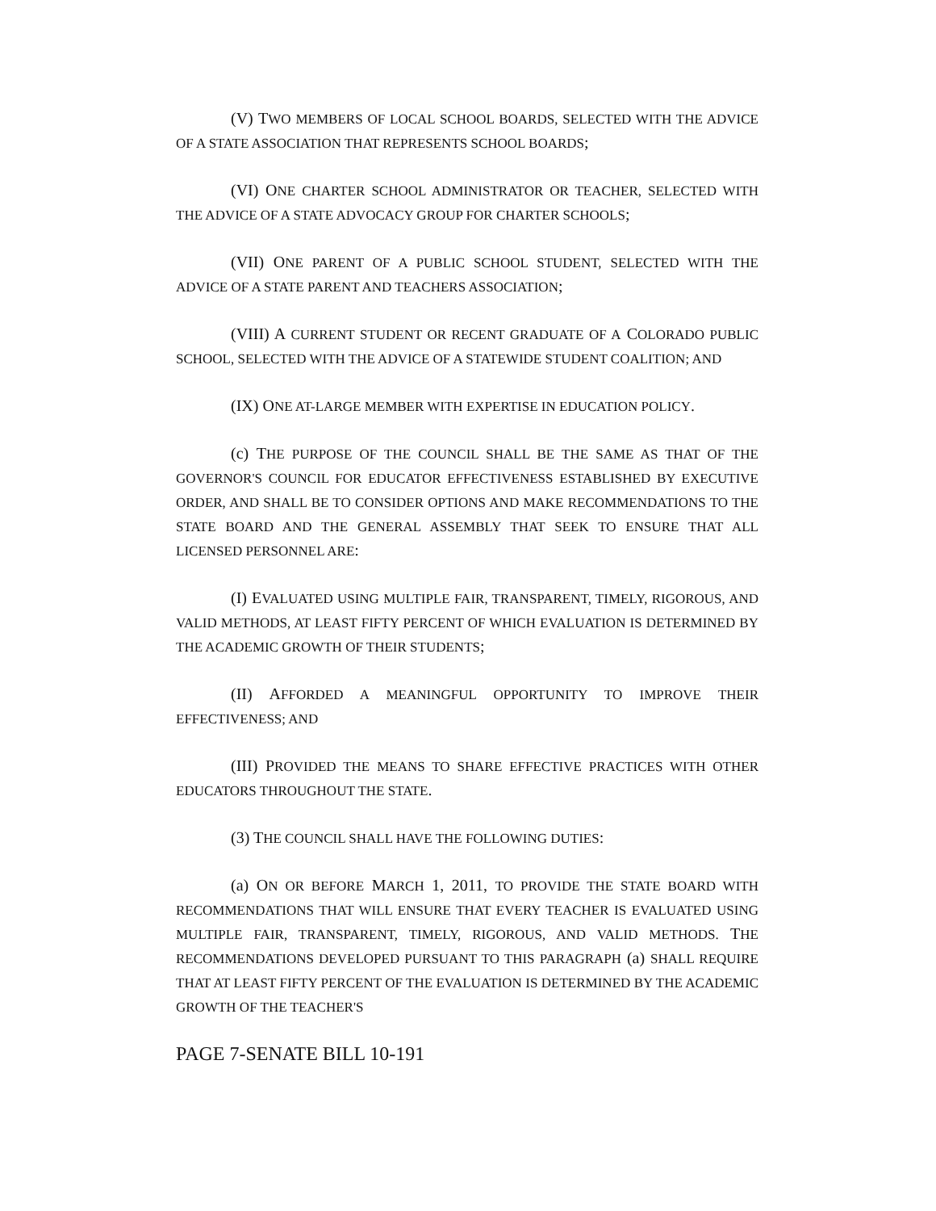(V) TWO MEMBERS OF LOCAL SCHOOL BOARDS, SELECTED WITH THE ADVICE OF A STATE ASSOCIATION THAT REPRESENTS SCHOOL BOARDS;
(VI) ONE CHARTER SCHOOL ADMINISTRATOR OR TEACHER, SELECTED WITH THE ADVICE OF A STATE ADVOCACY GROUP FOR CHARTER SCHOOLS;
(VII) ONE PARENT OF A PUBLIC SCHOOL STUDENT, SELECTED WITH THE ADVICE OF A STATE PARENT AND TEACHERS ASSOCIATION;
(VIII) A CURRENT STUDENT OR RECENT GRADUATE OF A COLORADO PUBLIC SCHOOL, SELECTED WITH THE ADVICE OF A STATEWIDE STUDENT COALITION; AND
(IX) ONE AT-LARGE MEMBER WITH EXPERTISE IN EDUCATION POLICY.
(c) THE PURPOSE OF THE COUNCIL SHALL BE THE SAME AS THAT OF THE GOVERNOR'S COUNCIL FOR EDUCATOR EFFECTIVENESS ESTABLISHED BY EXECUTIVE ORDER, AND SHALL BE TO CONSIDER OPTIONS AND MAKE RECOMMENDATIONS TO THE STATE BOARD AND THE GENERAL ASSEMBLY THAT SEEK TO ENSURE THAT ALL LICENSED PERSONNEL ARE:
(I) EVALUATED USING MULTIPLE FAIR, TRANSPARENT, TIMELY, RIGOROUS, AND VALID METHODS, AT LEAST FIFTY PERCENT OF WHICH EVALUATION IS DETERMINED BY THE ACADEMIC GROWTH OF THEIR STUDENTS;
(II) AFFORDED A MEANINGFUL OPPORTUNITY TO IMPROVE THEIR EFFECTIVENESS; AND
(III) PROVIDED THE MEANS TO SHARE EFFECTIVE PRACTICES WITH OTHER EDUCATORS THROUGHOUT THE STATE.
(3) THE COUNCIL SHALL HAVE THE FOLLOWING DUTIES:
(a) ON OR BEFORE MARCH 1, 2011, TO PROVIDE THE STATE BOARD WITH RECOMMENDATIONS THAT WILL ENSURE THAT EVERY TEACHER IS EVALUATED USING MULTIPLE FAIR, TRANSPARENT, TIMELY, RIGOROUS, AND VALID METHODS. THE RECOMMENDATIONS DEVELOPED PURSUANT TO THIS PARAGRAPH (a) SHALL REQUIRE THAT AT LEAST FIFTY PERCENT OF THE EVALUATION IS DETERMINED BY THE ACADEMIC GROWTH OF THE TEACHER'S
PAGE 7-SENATE BILL 10-191